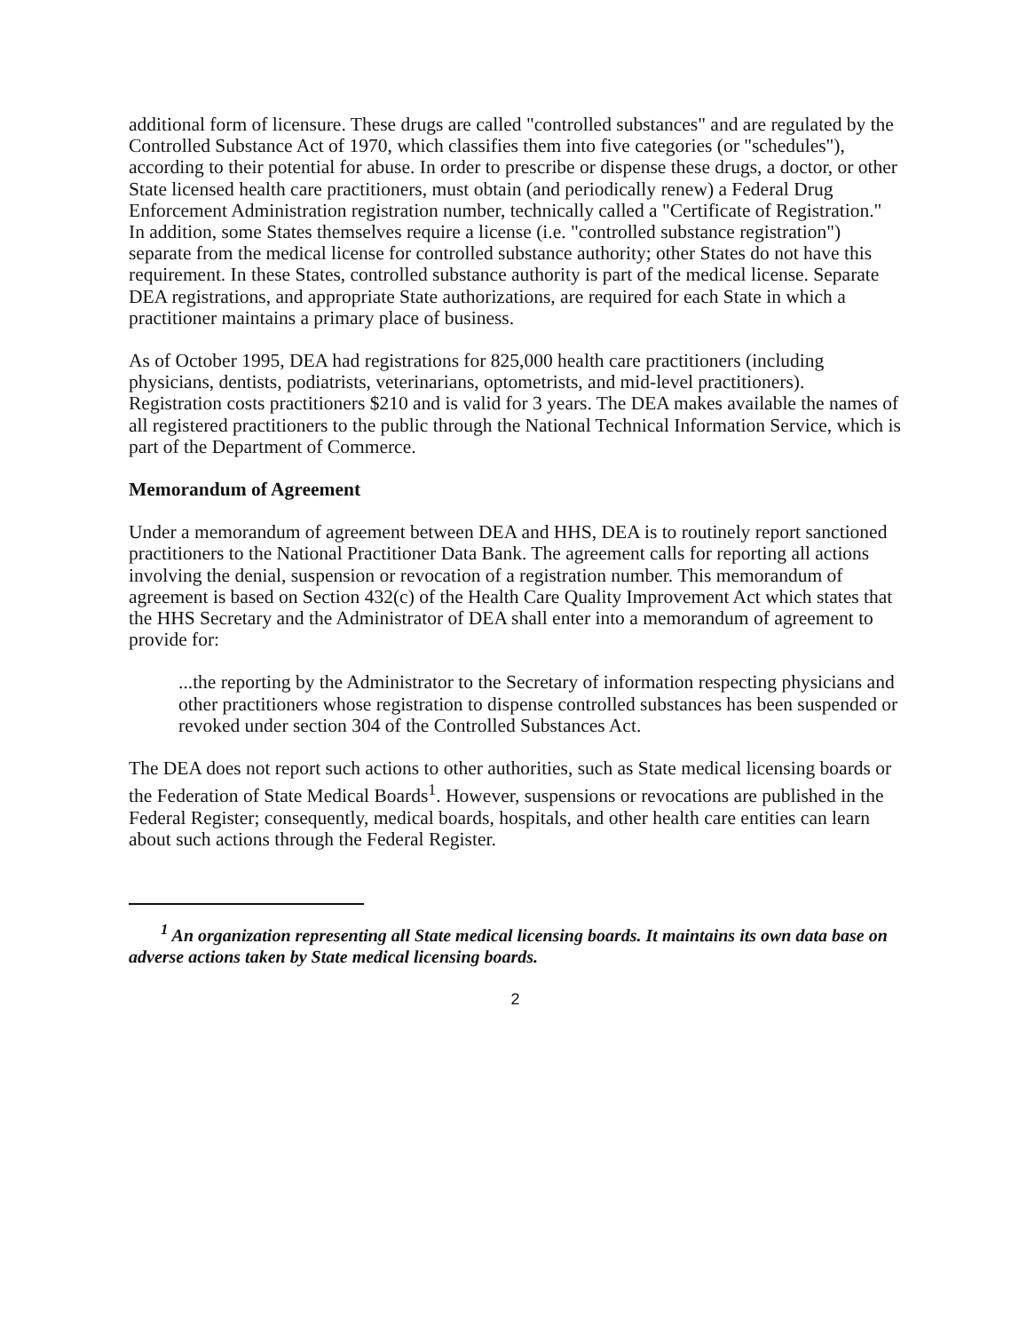additional form of licensure. These drugs are called "controlled substances" and are regulated by the Controlled Substance Act of 1970, which classifies them into five categories (or "schedules"), according to their potential for abuse. In order to prescribe or dispense these drugs, a doctor, or other State licensed health care practitioners, must obtain (and periodically renew) a Federal Drug Enforcement Administration registration number, technically called a "Certificate of Registration." In addition, some States themselves require a license (i.e. "controlled substance registration") separate from the medical license for controlled substance authority; other States do not have this requirement. In these States, controlled substance authority is part of the medical license. Separate DEA registrations, and appropriate State authorizations, are required for each State in which a practitioner maintains a primary place of business.
As of October 1995, DEA had registrations for 825,000 health care practitioners (including physicians, dentists, podiatrists, veterinarians, optometrists, and mid-level practitioners). Registration costs practitioners $210 and is valid for 3 years. The DEA makes available the names of all registered practitioners to the public through the National Technical Information Service, which is part of the Department of Commerce.
Memorandum of Agreement
Under a memorandum of agreement between DEA and HHS, DEA is to routinely report sanctioned practitioners to the National Practitioner Data Bank. The agreement calls for reporting all actions involving the denial, suspension or revocation of a registration number. This memorandum of agreement is based on Section 432(c) of the Health Care Quality Improvement Act which states that the HHS Secretary and the Administrator of DEA shall enter into a memorandum of agreement to provide for:
...the reporting by the Administrator to the Secretary of information respecting physicians and other practitioners whose registration to dispense controlled substances has been suspended or revoked under section 304 of the Controlled Substances Act.
The DEA does not report such actions to other authorities, such as State medical licensing boards or the Federation of State Medical Boards<sup>1</sup>. However, suspensions or revocations are published in the Federal Register; consequently, medical boards, hospitals, and other health care entities can learn about such actions through the Federal Register.
<sup>1</sup> An organization representing all State medical licensing boards. It maintains its own data base on adverse actions taken by State medical licensing boards.
2